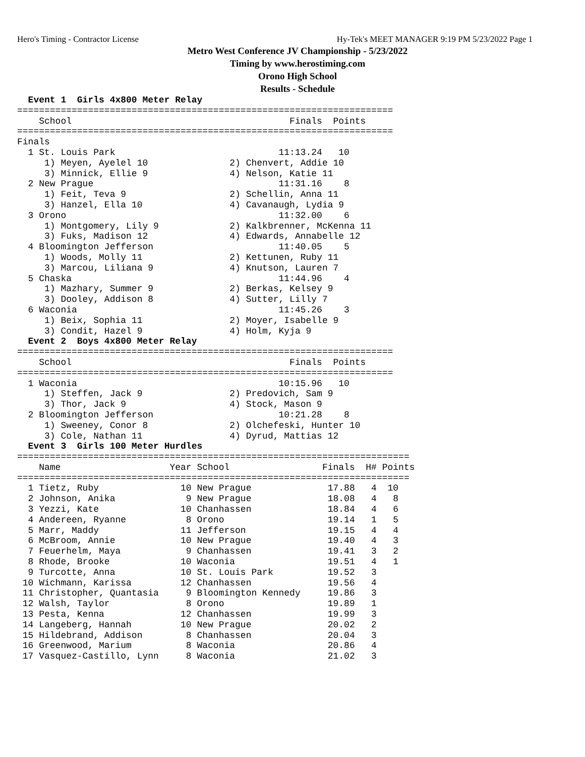Hero's Timing - Contractor License Hy-Tek's MEET MANAGER 9:19 PM 5/23/2022 Page 1
Metro West Conference JV Championship - 5/23/2022
Timing by www.herostiming.com
Orono High School
Results - Schedule
  Event 1  Girls 4x800 Meter Relay
=====================================================================
    School                                        Finals  Points
=====================================================================
Finals
  1 St. Louis Park                              11:13.24   10
     1) Meyen, Ayelel 10               2) Chenvert, Addie 10
     3) Minnick, Ellie 9               4) Nelson, Katie 11
  2 New Prague                                  11:31.16    8
     1) Feit, Teva 9                   2) Schellin, Anna 11
     3) Hanzel, Ella 10                4) Cavanaugh, Lydia 9
  3 Orono                                       11:32.00    6
     1) Montgomery, Lily 9             2) Kalkbrenner, McKenna 11
     3) Fuks, Madison 12               4) Edwards, Annabelle 12
  4 Bloomington Jefferson                       11:40.05    5
     1) Woods, Molly 11                2) Kettunen, Ruby 11
     3) Marcou, Liliana 9              4) Knutson, Lauren 7
  5 Chaska                                      11:44.96    4
     1) Mazhary, Summer 9              2) Berkas, Kelsey 9
     3) Dooley, Addison 8              4) Sutter, Lilly 7
  6 Waconia                                     11:45.26    3
     1) Beix, Sophia 11                2) Moyer, Isabelle 9
     3) Condit, Hazel 9                4) Holm, Kyja 9
  Event 2  Boys 4x800 Meter Relay
=====================================================================
    School                                        Finals  Points
=====================================================================
  1 Waconia                                     10:15.96   10
     1) Steffen, Jack 9                2) Predovich, Sam 9
     3) Thor, Jack 9                   4) Stock, Mason 9
  2 Bloomington Jefferson                       10:21.28    8
     1) Sweeney, Conor 8               2) Olchefeski, Hunter 10
     3) Cole, Nathan 11                4) Dyrud, Mattias 12
  Event 3  Girls 100 Meter Hurdles
========================================================================
    Name                    Year School                 Finals  H# Points
========================================================================
  1 Tietz, Ruby               10 New Prague              17.88   4  10
  2 Johnson, Anika             9 New Prague              18.08   4   8
  3 Yezzi, Kate               10 Chanhassen              18.84   4   6
  4 Andereen, Ryanne           8 Orono                   19.14   1   5
  5 Marr, Maddy               11 Jefferson               19.15   4   4
  6 McBroom, Annie            10 New Prague              19.40   4   3
  7 Feuerhelm, Maya            9 Chanhassen              19.41   3   2
  8 Rhode, Brooke             10 Waconia                 19.51   4   1
  9 Turcotte, Anna            10 St. Louis Park          19.52   3
 10 Wichmann, Karissa         12 Chanhassen              19.56   4
 11 Christopher, Quantasia     9 Bloomington Kennedy     19.86   3
 12 Walsh, Taylor              8 Orono                   19.89   1
 13 Pesta, Kenna              12 Chanhassen              19.99   3
 14 Langeberg, Hannah         10 New Prague              20.02   2
 15 Hildebrand, Addison        8 Chanhassen              20.04   3
 16 Greenwood, Marium          8 Waconia                 20.86   4
 17 Vasquez-Castillo, Lynn     8 Waconia                 21.02   3